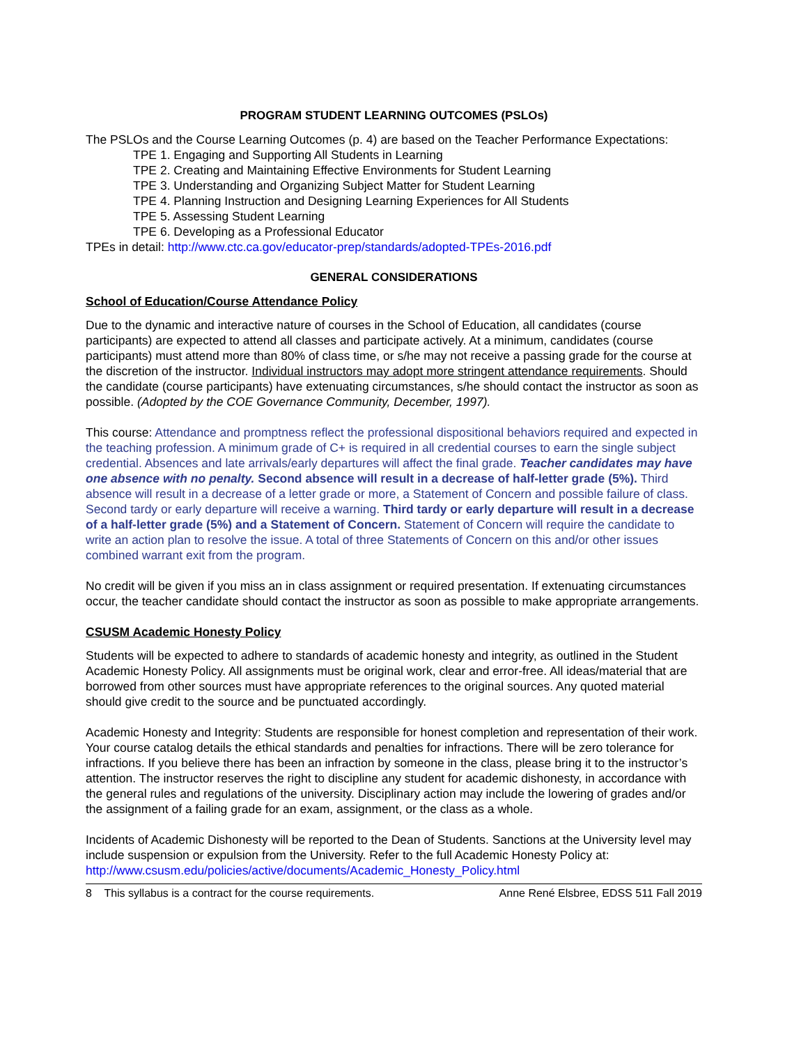PROGRAM STUDENT LEARNING OUTCOMES (PSLOs)
The PSLOs and the Course Learning Outcomes (p. 4) are based on the Teacher Performance Expectations:
TPE 1. Engaging and Supporting All Students in Learning
TPE 2. Creating and Maintaining Effective Environments for Student Learning
TPE 3. Understanding and Organizing Subject Matter for Student Learning
TPE 4. Planning Instruction and Designing Learning Experiences for All Students
TPE 5. Assessing Student Learning
TPE 6. Developing as a Professional Educator
TPEs in detail: http://www.ctc.ca.gov/educator-prep/standards/adopted-TPEs-2016.pdf
GENERAL CONSIDERATIONS
School of Education/Course Attendance Policy
Due to the dynamic and interactive nature of courses in the School of Education, all candidates (course participants) are expected to attend all classes and participate actively. At a minimum, candidates (course participants) must attend more than 80% of class time, or s/he may not receive a passing grade for the course at the discretion of the instructor. Individual instructors may adopt more stringent attendance requirements. Should the candidate (course participants) have extenuating circumstances, s/he should contact the instructor as soon as possible. (Adopted by the COE Governance Community, December, 1997).
This course: Attendance and promptness reflect the professional dispositional behaviors required and expected in the teaching profession. A minimum grade of C+ is required in all credential courses to earn the single subject credential. Absences and late arrivals/early departures will affect the final grade. Teacher candidates may have one absence with no penalty. Second absence will result in a decrease of half-letter grade (5%). Third absence will result in a decrease of a letter grade or more, a Statement of Concern and possible failure of class. Second tardy or early departure will receive a warning. Third tardy or early departure will result in a decrease of a half-letter grade (5%) and a Statement of Concern. Statement of Concern will require the candidate to write an action plan to resolve the issue. A total of three Statements of Concern on this and/or other issues combined warrant exit from the program.
No credit will be given if you miss an in class assignment or required presentation. If extenuating circumstances occur, the teacher candidate should contact the instructor as soon as possible to make appropriate arrangements.
CSUSM Academic Honesty Policy
Students will be expected to adhere to standards of academic honesty and integrity, as outlined in the Student Academic Honesty Policy. All assignments must be original work, clear and error-free. All ideas/material that are borrowed from other sources must have appropriate references to the original sources. Any quoted material should give credit to the source and be punctuated accordingly.
Academic Honesty and Integrity: Students are responsible for honest completion and representation of their work. Your course catalog details the ethical standards and penalties for infractions. There will be zero tolerance for infractions. If you believe there has been an infraction by someone in the class, please bring it to the instructor’s attention. The instructor reserves the right to discipline any student for academic dishonesty, in accordance with the general rules and regulations of the university. Disciplinary action may include the lowering of grades and/or the assignment of a failing grade for an exam, assignment, or the class as a whole.
Incidents of Academic Dishonesty will be reported to the Dean of Students. Sanctions at the University level may include suspension or expulsion from the University. Refer to the full Academic Honesty Policy at: http://www.csusm.edu/policies/active/documents/Academic_Honesty_Policy.html
8 This syllabus is a contract for the course requirements. Anne René Elsbree, EDSS 511 Fall 2019